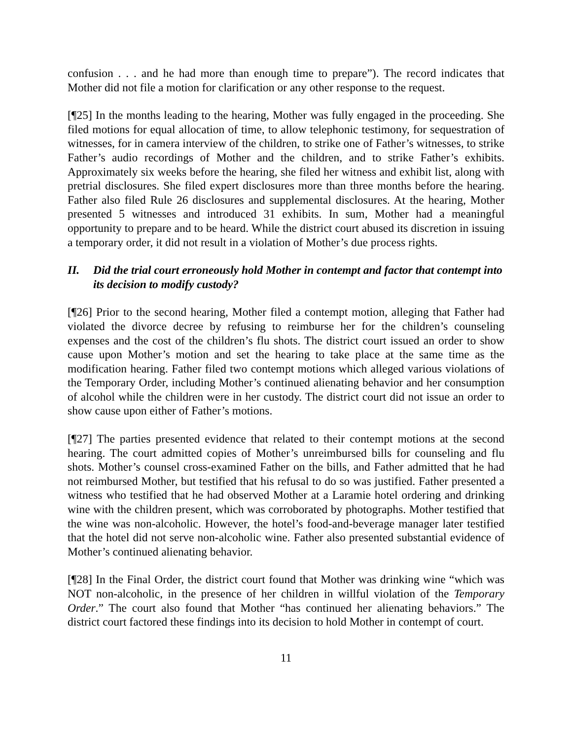confusion . . . and he had more than enough time to prepare”). The record indicates that Mother did not file a motion for clarification or any other response to the request.
[¶25] In the months leading to the hearing, Mother was fully engaged in the proceeding. She filed motions for equal allocation of time, to allow telephonic testimony, for sequestration of witnesses, for in camera interview of the children, to strike one of Father’s witnesses, to strike Father’s audio recordings of Mother and the children, and to strike Father’s exhibits. Approximately six weeks before the hearing, she filed her witness and exhibit list, along with pretrial disclosures. She filed expert disclosures more than three months before the hearing. Father also filed Rule 26 disclosures and supplemental disclosures. At the hearing, Mother presented 5 witnesses and introduced 31 exhibits. In sum, Mother had a meaningful opportunity to prepare and to be heard. While the district court abused its discretion in issuing a temporary order, it did not result in a violation of Mother’s due process rights.
II. Did the trial court erroneously hold Mother in contempt and factor that contempt into its decision to modify custody?
[¶26] Prior to the second hearing, Mother filed a contempt motion, alleging that Father had violated the divorce decree by refusing to reimburse her for the children’s counseling expenses and the cost of the children’s flu shots. The district court issued an order to show cause upon Mother’s motion and set the hearing to take place at the same time as the modification hearing. Father filed two contempt motions which alleged various violations of the Temporary Order, including Mother’s continued alienating behavior and her consumption of alcohol while the children were in her custody. The district court did not issue an order to show cause upon either of Father’s motions.
[¶27] The parties presented evidence that related to their contempt motions at the second hearing. The court admitted copies of Mother’s unreimbursed bills for counseling and flu shots. Mother’s counsel cross-examined Father on the bills, and Father admitted that he had not reimbursed Mother, but testified that his refusal to do so was justified. Father presented a witness who testified that he had observed Mother at a Laramie hotel ordering and drinking wine with the children present, which was corroborated by photographs. Mother testified that the wine was non-alcoholic. However, the hotel’s food-and-beverage manager later testified that the hotel did not serve non-alcoholic wine. Father also presented substantial evidence of Mother’s continued alienating behavior.
[¶28] In the Final Order, the district court found that Mother was drinking wine “which was NOT non-alcoholic, in the presence of her children in willful violation of the Temporary Order.” The court also found that Mother “has continued her alienating behaviors.” The district court factored these findings into its decision to hold Mother in contempt of court.
11